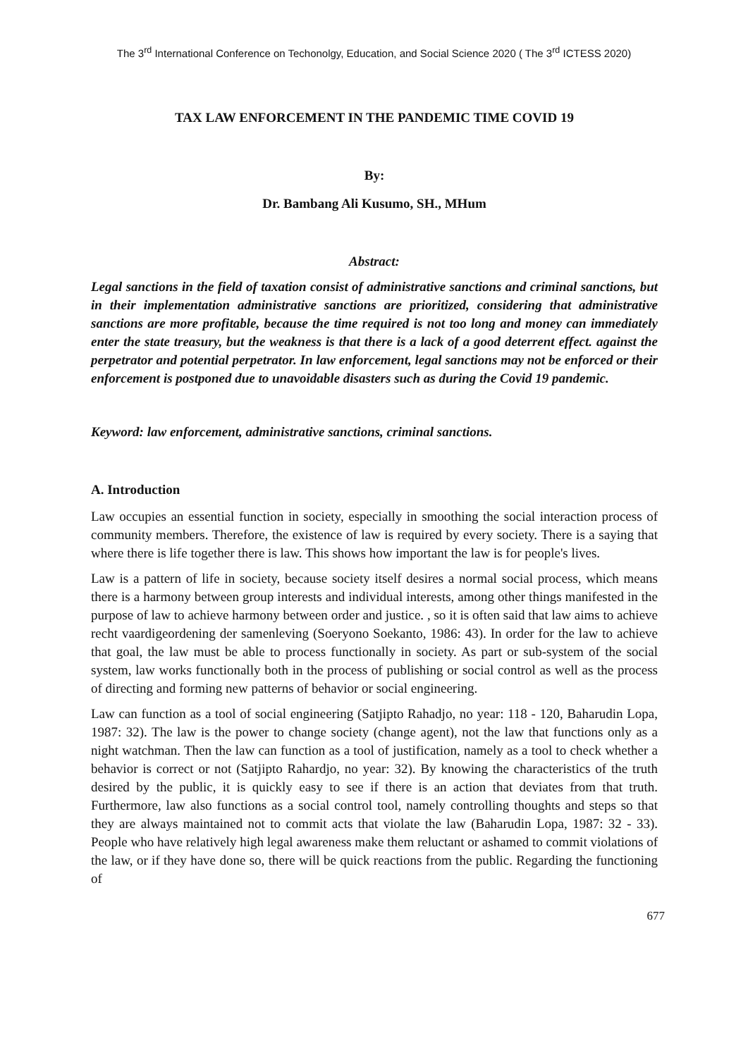The 3<sup>rd</sup> International Conference on Techonolgy, Education, and Social Science 2020 ( The 3<sup>rd</sup> ICTESS 2020)
TAX LAW ENFORCEMENT IN THE PANDEMIC TIME COVID 19
By:
Dr. Bambang Ali Kusumo, SH., MHum
Abstract:
Legal sanctions in the field of taxation consist of administrative sanctions and criminal sanctions, but in their implementation administrative sanctions are prioritized, considering that administrative sanctions are more profitable, because the time required is not too long and money can immediately enter the state treasury, but the weakness is that there is a lack of a good deterrent effect. against the perpetrator and potential perpetrator. In law enforcement, legal sanctions may not be enforced or their enforcement is postponed due to unavoidable disasters such as during the Covid 19 pandemic.
Keyword: law enforcement, administrative sanctions, criminal sanctions.
A. Introduction
Law occupies an essential function in society, especially in smoothing the social interaction process of community members. Therefore, the existence of law is required by every society. There is a saying that where there is life together there is law. This shows how important the law is for people's lives.
Law is a pattern of life in society, because society itself desires a normal social process, which means there is a harmony between group interests and individual interests, among other things manifested in the purpose of law to achieve harmony between order and justice. , so it is often said that law aims to achieve recht vaardigeordening der samenleving (Soeryono Soekanto, 1986: 43). In order for the law to achieve that goal, the law must be able to process functionally in society. As part or sub-system of the social system, law works functionally both in the process of publishing or social control as well as the process of directing and forming new patterns of behavior or social engineering.
Law can function as a tool of social engineering (Satjipto Rahadjo, no year: 118 - 120, Baharudin Lopa, 1987: 32). The law is the power to change society (change agent), not the law that functions only as a night watchman. Then the law can function as a tool of justification, namely as a tool to check whether a behavior is correct or not (Satjipto Rahardjo, no year: 32). By knowing the characteristics of the truth desired by the public, it is quickly easy to see if there is an action that deviates from that truth. Furthermore, law also functions as a social control tool, namely controlling thoughts and steps so that they are always maintained not to commit acts that violate the law (Baharudin Lopa, 1987: 32 - 33). People who have relatively high legal awareness make them reluctant or ashamed to commit violations of the law, or if they have done so, there will be quick reactions from the public. Regarding the functioning of
677